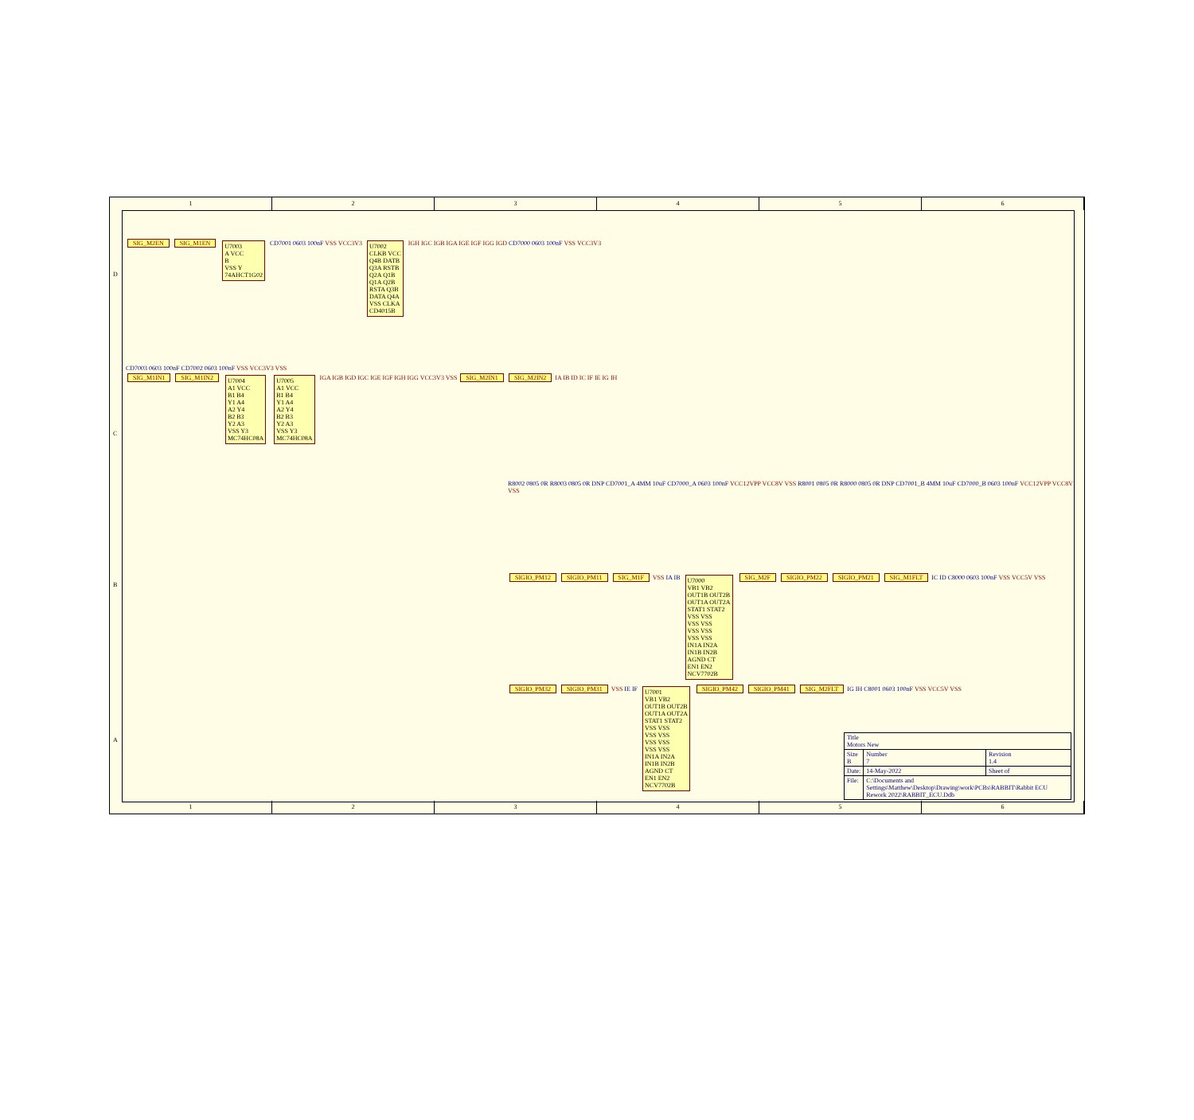1 2 3 4 5 6
SIG_M2EN SIG_M1EN
U7003
A VCC
B
VSS Y
74AHCT1G02
CD7001 0603 100nF VSS VCC3V3
U7002
CLKB VCC
Q4B DATB
Q3A RSTB
Q2A Q1B
Q1A Q2B
RSTA Q3B
DATA Q4A
VSS CLKA
CD4015B
IGH IGC IGB IGA IGE IGF IGG IGD CD7000 0603 100nF VSS VCC3V3
CD7003 0603 100nF CD7002 0603 100nF VSS VCC3V3 VSS
SIG_M1IN1 SIG_M1IN2
U7004
A1 VCC
B1 B4
Y1 A4
A2 Y4
B2 B3
Y2 A3
VSS Y3
MC74HC08A
U7005
A1 VCC
B1 B4
Y1 A4
A2 Y4
B2 B3
Y2 A3
VSS Y3
MC74HC08A
IGA IGB IGD IGC IGE IGF IGH IGG VCC3V3 VSS SIG_M2IN1 SIG_M2IN2 IA IB ID IC IF IE IG IH
R8002 0805 0R R8003 0805 0R DNP CD7001_A 4MM 10uF CD7000_A 0603 100nF VCC12VPP VCC8V VSS R8001 0805 0R R8000 0805 0R DNP CD7001_B 4MM 10uF CD7000_B 0603 100nF VCC12VPP VCC8V VSS
SIGIO_PM12 SIGIO_PM11 SIG_M1F VSS IA IB
U7000
VB1 VB2
OUT1B OUT2B
OUT1A OUT2A
STAT1 STAT2
VSS VSS
VSS VSS
VSS VSS
VSS VSS
IN1A IN2A
IN1B IN2B
AGND CT
EN1 EN2
NCV7702B
SIG_M2F SIGIO_PM22 SIGIO_PM21 SIG_M1FLT IC ID C8000 0603 100nF VSS VCC5V VSS SIGIO_PM32 SIGIO_PM31 VSS IE IF
U7001
VB1 VB2
OUT1B OUT2B
OUT1A OUT2A
STAT1 STAT2
VSS VSS
VSS VSS
VSS VSS
VSS VSS
IN1A IN2A
IN1B IN2B
AGND CT
EN1 EN2
NCV7702B
SIGIO_PM42 SIGIO_PM41 SIG_M2FLT IG IH C8001 0603 100nF VSS VCC5V VSS
| Title Motors New | | |
| Size B | Number 7 | Revision 1.4 |
| Date: | 14-May-2022 | Sheet of |
| File: | C:\Documents and Settings\Matthew\Desktop\Drawing\work\PCBs\RABBIT\Rabbit ECU Rework 2022\RABBIT_ECU.Ddb | |
1 2 3 4 5 6
D
C
B
A